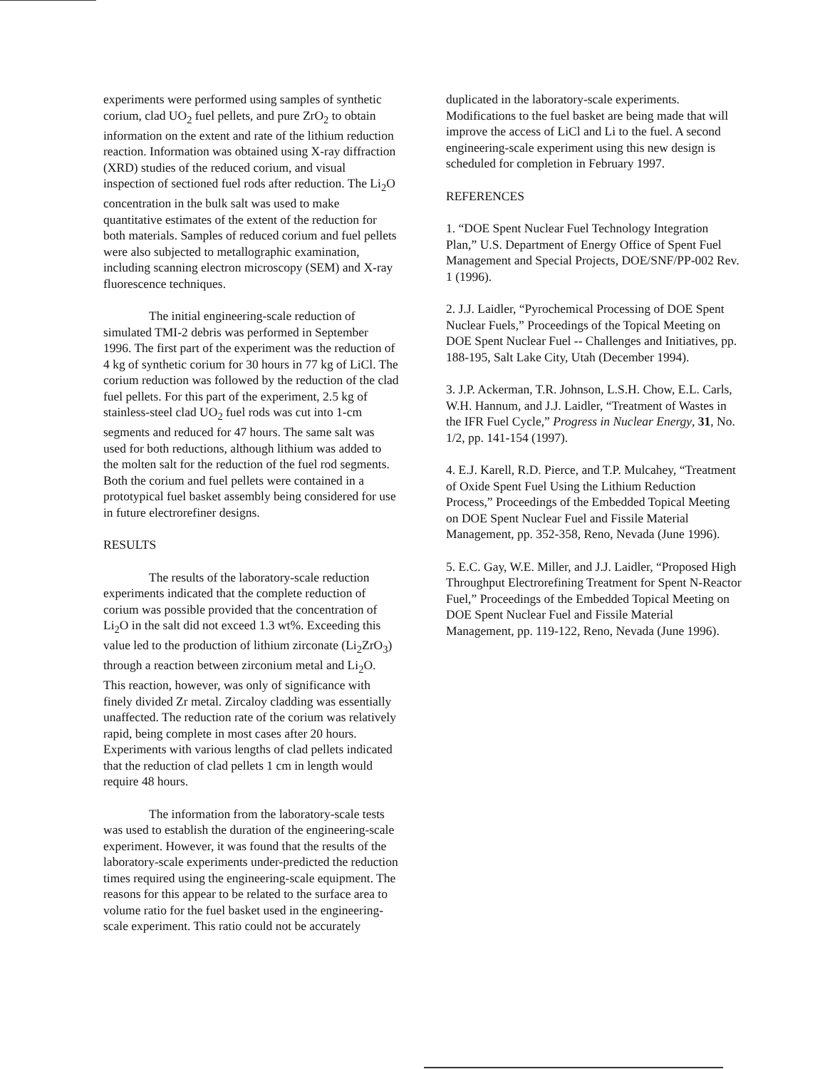experiments were performed using samples of synthetic corium, clad UO<sub>2</sub> fuel pellets, and pure ZrO<sub>2</sub> to obtain information on the extent and rate of the lithium reduction reaction. Information was obtained using X-ray diffraction (XRD) studies of the reduced corium, and visual inspection of sectioned fuel rods after reduction. The Li<sub>2</sub>O concentration in the bulk salt was used to make quantitative estimates of the extent of the reduction for both materials. Samples of reduced corium and fuel pellets were also subjected to metallographic examination, including scanning electron microscopy (SEM) and X-ray fluorescence techniques.
The initial engineering-scale reduction of simulated TMI-2 debris was performed in September 1996. The first part of the experiment was the reduction of 4 kg of synthetic corium for 30 hours in 77 kg of LiCl. The corium reduction was followed by the reduction of the clad fuel pellets. For this part of the experiment, 2.5 kg of stainless-steel clad UO<sub>2</sub> fuel rods was cut into 1-cm segments and reduced for 47 hours. The same salt was used for both reductions, although lithium was added to the molten salt for the reduction of the fuel rod segments. Both the corium and fuel pellets were contained in a prototypical fuel basket assembly being considered for use in future electrorefiner designs.
RESULTS
The results of the laboratory-scale reduction experiments indicated that the complete reduction of corium was possible provided that the concentration of Li<sub>2</sub>O in the salt did not exceed 1.3 wt%. Exceeding this value led to the production of lithium zirconate (Li<sub>2</sub>ZrO<sub>3</sub>) through a reaction between zirconium metal and Li<sub>2</sub>O. This reaction, however, was only of significance with finely divided Zr metal. Zircaloy cladding was essentially unaffected. The reduction rate of the corium was relatively rapid, being complete in most cases after 20 hours. Experiments with various lengths of clad pellets indicated that the reduction of clad pellets 1 cm in length would require 48 hours.
The information from the laboratory-scale tests was used to establish the duration of the engineering-scale experiment. However, it was found that the results of the laboratory-scale experiments under-predicted the reduction times required using the engineering-scale equipment. The reasons for this appear to be related to the surface area to volume ratio for the fuel basket used in the engineering-scale experiment. This ratio could not be accurately
duplicated in the laboratory-scale experiments. Modifications to the fuel basket are being made that will improve the access of LiCl and Li to the fuel. A second engineering-scale experiment using this new design is scheduled for completion in February 1997.
REFERENCES
1. “DOE Spent Nuclear Fuel Technology Integration Plan,” U.S. Department of Energy Office of Spent Fuel Management and Special Projects, DOE/SNF/PP-002 Rev. 1 (1996).
2. J.J. Laidler, “Pyrochemical Processing of DOE Spent Nuclear Fuels,” Proceedings of the Topical Meeting on DOE Spent Nuclear Fuel -- Challenges and Initiatives, pp. 188-195, Salt Lake City, Utah (December 1994).
3. J.P. Ackerman, T.R. Johnson, L.S.H. Chow, E.L. Carls, W.H. Hannum, and J.J. Laidler, “Treatment of Wastes in the IFR Fuel Cycle,” Progress in Nuclear Energy, 31, No. 1/2, pp. 141-154 (1997).
4. E.J. Karell, R.D. Pierce, and T.P. Mulcahey, “Treatment of Oxide Spent Fuel Using the Lithium Reduction Process,” Proceedings of the Embedded Topical Meeting on DOE Spent Nuclear Fuel and Fissile Material Management, pp. 352-358, Reno, Nevada (June 1996).
5. E.C. Gay, W.E. Miller, and J.J. Laidler, “Proposed High Throughput Electrorefining Treatment for Spent N-Reactor Fuel,” Proceedings of the Embedded Topical Meeting on DOE Spent Nuclear Fuel and Fissile Material Management, pp. 119-122, Reno, Nevada (June 1996).